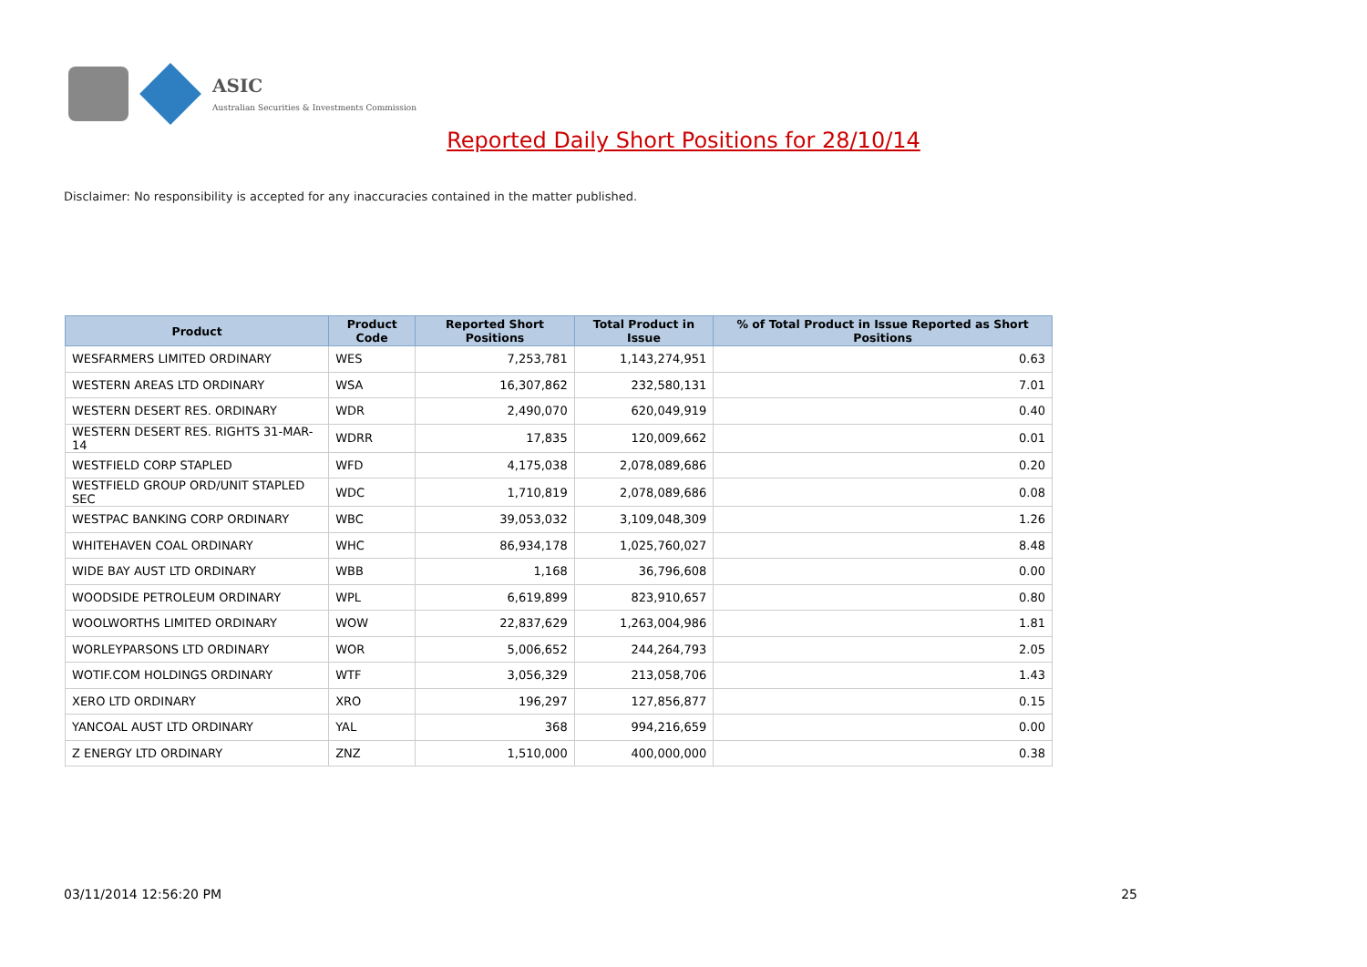ASIC
Australian Securities & Investments Commission
Reported Daily Short Positions for 28/10/14
Disclaimer: No responsibility is accepted for any inaccuracies contained in the matter published.
| Product | Product Code | Reported Short Positions | Total Product in Issue | % of Total Product in Issue Reported as Short Positions |
| --- | --- | --- | --- | --- |
| WESFARMERS LIMITED ORDINARY | WES | 7,253,781 | 1,143,274,951 | 0.63 |
| WESTERN AREAS LTD ORDINARY | WSA | 16,307,862 | 232,580,131 | 7.01 |
| WESTERN DESERT RES. ORDINARY | WDR | 2,490,070 | 620,049,919 | 0.40 |
| WESTERN DESERT RES. RIGHTS 31-MAR-14 | WDRR | 17,835 | 120,009,662 | 0.01 |
| WESTFIELD CORP STAPLED | WFD | 4,175,038 | 2,078,089,686 | 0.20 |
| WESTFIELD GROUP ORD/UNIT STAPLED SEC | WDC | 1,710,819 | 2,078,089,686 | 0.08 |
| WESTPAC BANKING CORP ORDINARY | WBC | 39,053,032 | 3,109,048,309 | 1.26 |
| WHITEHAVEN COAL ORDINARY | WHC | 86,934,178 | 1,025,760,027 | 8.48 |
| WIDE BAY AUST LTD ORDINARY | WBB | 1,168 | 36,796,608 | 0.00 |
| WOODSIDE PETROLEUM ORDINARY | WPL | 6,619,899 | 823,910,657 | 0.80 |
| WOOLWORTHS LIMITED ORDINARY | WOW | 22,837,629 | 1,263,004,986 | 1.81 |
| WORLEYPARSONS LTD ORDINARY | WOR | 5,006,652 | 244,264,793 | 2.05 |
| WOTIF.COM HOLDINGS ORDINARY | WTF | 3,056,329 | 213,058,706 | 1.43 |
| XERO LTD ORDINARY | XRO | 196,297 | 127,856,877 | 0.15 |
| YANCOAL AUST LTD ORDINARY | YAL | 368 | 994,216,659 | 0.00 |
| Z ENERGY LTD ORDINARY | ZNZ | 1,510,000 | 400,000,000 | 0.38 |
03/11/2014 12:56:20 PM 25